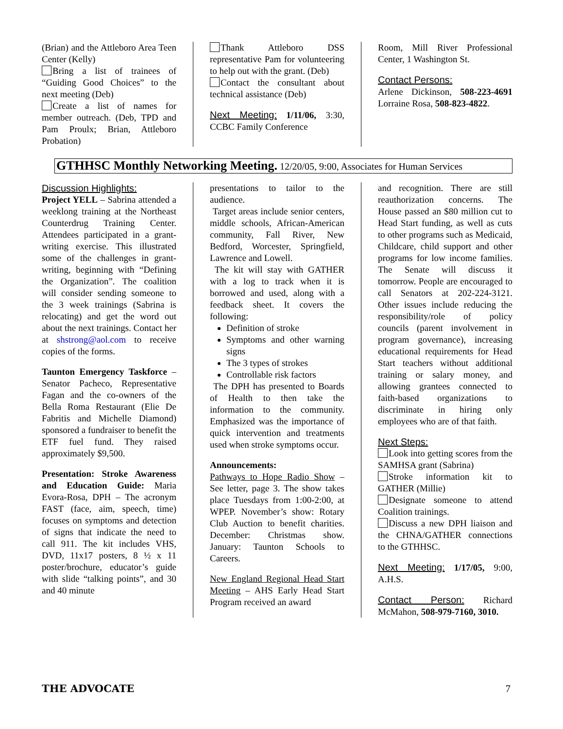(Brian) and the Attleboro Area Teen Center (Kelly)
Bring a list of trainees of “Guiding Good Choices” to the next meeting (Deb)
Create a list of names for member outreach. (Deb, TPD and Pam Proulx; Brian, Attleboro Probation)
Thank Attleboro DSS representative Pam for volunteering to help out with the grant. (Deb)
Contact the consultant about technical assistance (Deb)
Next Meeting: 1/11/06, 3:30, CCBC Family Conference
Room, Mill River Professional Center, 1 Washington St.
Contact Persons:
Arlene Dickinson, 508-223-4691 Lorraine Rosa, 508-823-4822.
GTHHSC Monthly Networking Meeting. 12/20/05, 9:00, Associates for Human Services
Discussion Highlights:
Project YELL – Sabrina attended a weeklong training at the Northeast Counterdrug Training Center. Attendees participated in a grant-writing exercise. This illustrated some of the challenges in grant-writing, beginning with “Defining the Organization”. The coalition will consider sending someone to the 3 week trainings (Sabrina is relocating) and get the word out about the next trainings. Contact her at shstrong@aol.com to receive copies of the forms.
Taunton Emergency Taskforce – Senator Pacheco, Representative Fagan and the co-owners of the Bella Roma Restaurant (Elie De Fabritis and Michelle Diamond) sponsored a fundraiser to benefit the ETF fuel fund. They raised approximately $9,500.
Presentation: Stroke Awareness and Education Guide: Maria Evora-Rosa, DPH – The acronym FAST (face, aim, speech, time) focuses on symptoms and detection of signs that indicate the need to call 911. The kit includes VHS, DVD, 11x17 posters, 8 ½ x 11 poster/brochure, educator’s guide with slide “talking points”, and 30 and 40 minute
presentations to tailor to the audience.
Target areas include senior centers, middle schools, African-American community, Fall River, New Bedford, Worcester, Springfield, Lawrence and Lowell.
The kit will stay with GATHER with a log to track when it is borrowed and used, along with a feedback sheet. It covers the following:
Definition of stroke
Symptoms and other warning signs
The 3 types of strokes
Controllable risk factors
The DPH has presented to Boards of Health to then take the information to the community. Emphasized was the importance of quick intervention and treatments used when stroke symptoms occur.
Announcements:
Pathways to Hope Radio Show – See letter, page 3. The show takes place Tuesdays from 1:00-2:00, at WPEP. November’s show: Rotary Club Auction to benefit charities. December: Christmas show. January: Taunton Schools to Careers.
New England Regional Head Start Meeting – AHS Early Head Start Program received an award
and recognition. There are still reauthorization concerns. The House passed an $80 million cut to Head Start funding, as well as cuts to other programs such as Medicaid, Childcare, child support and other programs for low income families. The Senate will discuss it tomorrow. People are encouraged to call Senators at 202-224-3121. Other issues include reducing the responsibility/role of policy councils (parent involvement in program governance), increasing educational requirements for Head Start teachers without additional training or salary money, and allowing grantees connected to faith-based organizations to discriminate in hiring only employees who are of that faith.
Next Steps:
Look into getting scores from the SAMHSA grant (Sabrina)
Stroke information kit to GATHER (Millie)
Designate someone to attend Coalition trainings.
Discuss a new DPH liaison and the CHNA/GATHER connections to the GTHHSC.
Next Meeting: 1/17/05, 9:00, A.H.S.
Contact Person: Richard McMahon, 508-979-7160, 3010.
THE ADVOCATE 7